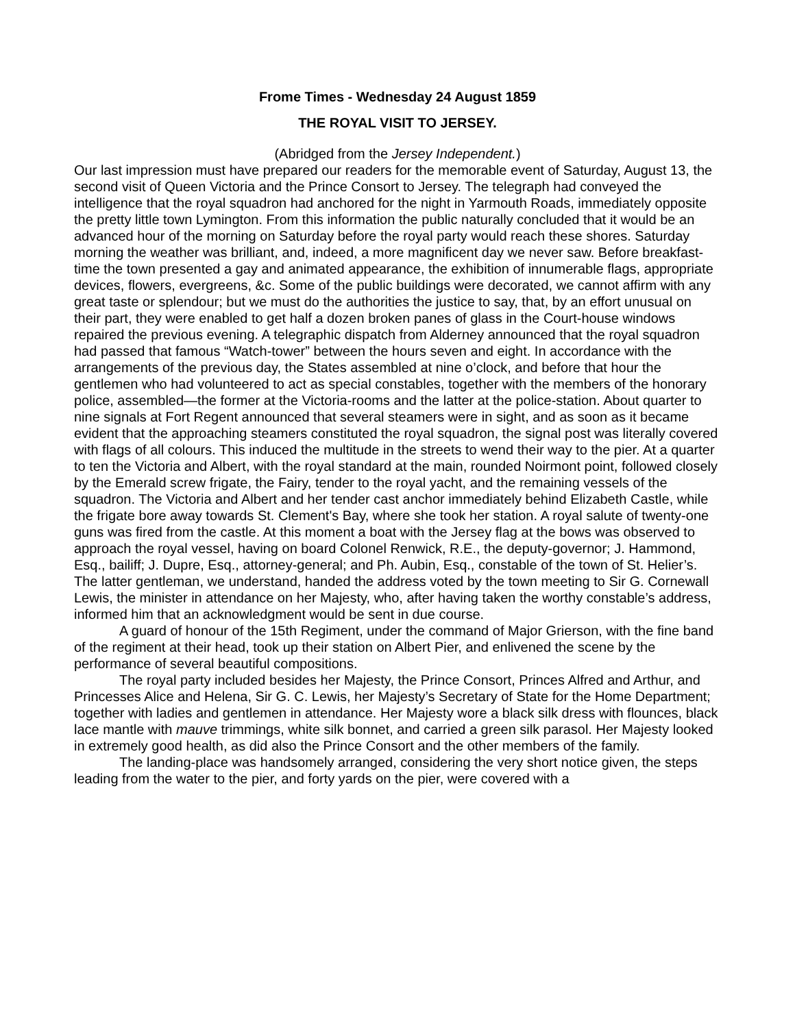Frome Times - Wednesday 24 August 1859
THE ROYAL VISIT TO JERSEY.
(Abridged from the Jersey Independent.)
Our last impression must have prepared our readers for the memorable event of Saturday, August 13, the second visit of Queen Victoria and the Prince Consort to Jersey. The telegraph had conveyed the intelligence that the royal squadron had anchored for the night in Yarmouth Roads, immediately opposite the pretty little town Lymington. From this information the public naturally concluded that it would be an advanced hour of the morning on Saturday before the royal party would reach these shores. Saturday morning the weather was brilliant, and, indeed, a more magnificent day we never saw. Before breakfast-time the town presented a gay and animated appearance, the exhibition of innumerable flags, appropriate devices, flowers, evergreens, &c. Some of the public buildings were decorated, we cannot affirm with any great taste or splendour; but we must do the authorities the justice to say, that, by an effort unusual on their part, they were enabled to get half a dozen broken panes of glass in the Court-house windows repaired the previous evening. A telegraphic dispatch from Alderney announced that the royal squadron had passed that famous “Watch-tower” between the hours seven and eight. In accordance with the arrangements of the previous day, the States assembled at nine o’clock, and before that hour the gentlemen who had volunteered to act as special constables, together with the members of the honorary police, assembled—the former at the Victoria-rooms and the latter at the police-station. About quarter to nine signals at Fort Regent announced that several steamers were in sight, and as soon as it became evident that the approaching steamers constituted the royal squadron, the signal post was literally covered with flags of all colours. This induced the multitude in the streets to wend their way to the pier. At a quarter to ten the Victoria and Albert, with the royal standard at the main, rounded Noirmont point, followed closely by the Emerald screw frigate, the Fairy, tender to the royal yacht, and the remaining vessels of the squadron. The Victoria and Albert and her tender cast anchor immediately behind Elizabeth Castle, while the frigate bore away towards St. Clement's Bay, where she took her station. A royal salute of twenty-one guns was fired from the castle. At this moment a boat with the Jersey flag at the bows was observed to approach the royal vessel, having on board Colonel Renwick, R.E., the deputy-governor; J. Hammond, Esq., bailiff; J. Dupre, Esq., attorney-general; and Ph. Aubin, Esq., constable of the town of St. Helier’s. The latter gentleman, we understand, handed the address voted by the town meeting to Sir G. Cornewall Lewis, the minister in attendance on her Majesty, who, after having taken the worthy constable’s address, informed him that an acknowledgment would be sent in due course.
A guard of honour of the 15th Regiment, under the command of Major Grierson, with the fine band of the regiment at their head, took up their station on Albert Pier, and enlivened the scene by the performance of several beautiful compositions.
The royal party included besides her Majesty, the Prince Consort, Princes Alfred and Arthur, and Princesses Alice and Helena, Sir G. C. Lewis, her Majesty’s Secretary of State for the Home Department; together with ladies and gentlemen in attendance. Her Majesty wore a black silk dress with flounces, black lace mantle with mauve trimmings, white silk bonnet, and carried a green silk parasol. Her Majesty looked in extremely good health, as did also the Prince Consort and the other members of the family.
The landing-place was handsomely arranged, considering the very short notice given, the steps leading from the water to the pier, and forty yards on the pier, were covered with a